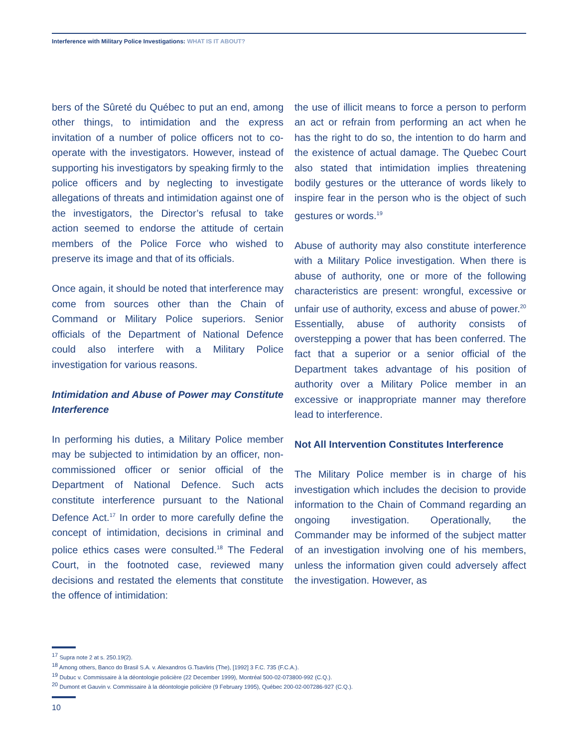Interference with Military Police Investigations: WHAT IS IT ABOUT?
bers of the Sûreté du Québec to put an end, among other things, to intimidation and the express invitation of a number of police officers not to co-operate with the investigators. However, instead of supporting his investigators by speaking firmly to the police officers and by neglecting to investigate allegations of threats and intimidation against one of the investigators, the Director’s refusal to take action seemed to endorse the attitude of certain members of the Police Force who wished to preserve its image and that of its officials.
Once again, it should be noted that interference may come from sources other than the Chain of Command or Military Police superiors. Senior officials of the Department of National Defence could also interfere with a Military Police investigation for various reasons.
Intimidation and Abuse of Power may Constitute Interference
In performing his duties, a Military Police member may be subjected to intimidation by an officer, non-commissioned officer or senior official of the Department of National Defence. Such acts constitute interference pursuant to the National Defence Act.<sup>17</sup> In order to more carefully define the concept of intimidation, decisions in criminal and police ethics cases were consulted.<sup>18</sup> The Federal Court, in the footnoted case, reviewed many decisions and restated the elements that constitute the offence of intimidation:
the use of illicit means to force a person to perform an act or refrain from performing an act when he has the right to do so, the intention to do harm and the existence of actual damage. The Quebec Court also stated that intimidation implies threatening bodily gestures or the utterance of words likely to inspire fear in the person who is the object of such gestures or words.<sup>19</sup>
Abuse of authority may also constitute interference with a Military Police investigation. When there is abuse of authority, one or more of the following characteristics are present: wrongful, excessive or unfair use of authority, excess and abuse of power.<sup>20</sup> Essentially, abuse of authority consists of overstepping a power that has been conferred. The fact that a superior or a senior official of the Department takes advantage of his position of authority over a Military Police member in an excessive or inappropriate manner may therefore lead to interference.
Not All Intervention Constitutes Interference
The Military Police member is in charge of his investigation which includes the decision to provide information to the Chain of Command regarding an ongoing investigation. Operationally, the Commander may be informed of the subject matter of an investigation involving one of his members, unless the information given could adversely affect the investigation. However, as
<sup>17</sup> Supra note 2 at s. 250.19(2).
<sup>18</sup> Among others, Banco do Brasil S.A. v. Alexandros G.Tsavliris (The), [1992] 3 F.C. 735 (F.C.A.).
<sup>19</sup> Dubuc v. Commissaire à la déontologie policière (22 December 1999), Montréal 500-02-073800-992 (C.Q.).
<sup>20</sup> Dumont et Gauvin v. Commissaire à la déontologie policière (9 February 1995), Québec 200-02-007286-927 (C.Q.).
10